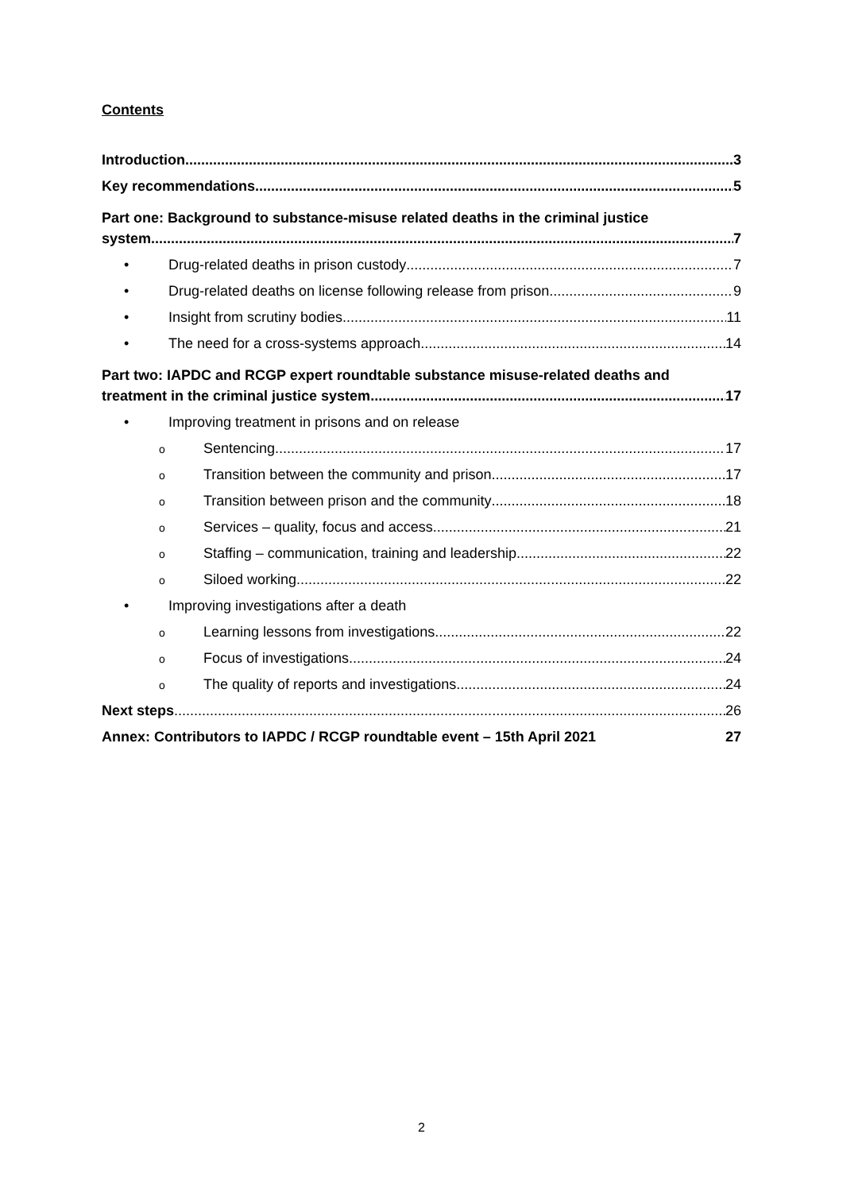Contents
Introduction 3
Key recommendations 5
Part one: Background to substance-misuse related deaths in the criminal justice
system 7
• Drug-related deaths in prison custody 7
• Drug-related deaths on license following release from prison 9
• Insight from scrutiny bodies 11
• The need for a cross-systems approach 14
Part two: IAPDC and RCGP expert roundtable substance misuse-related deaths and
treatment in the criminal justice system 17
• Improving treatment in prisons and on release
o Sentencing 17
o Transition between the community and prison 17
o Transition between prison and the community 18
o Services – quality, focus and access 21
o Staffing – communication, training and leadership 22
o Siloed working 22
• Improving investigations after a death
o Learning lessons from investigations 22
o Focus of investigations 24
o The quality of reports and investigations 24
Next steps 26
Annex: Contributors to IAPDC / RCGP roundtable event – 15th April 2021 27
2